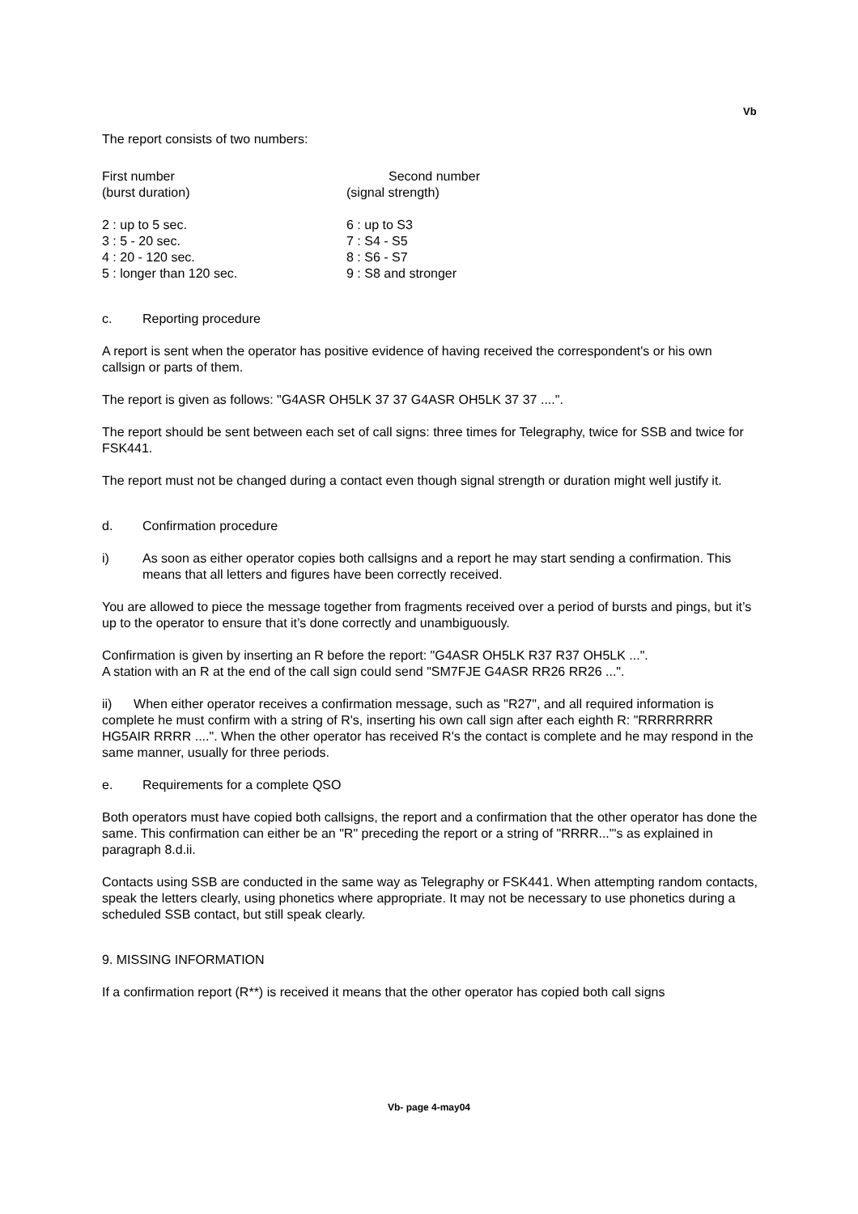Vb
The report consists of two numbers:
| First number (burst duration) | Second number (signal strength) |
| 2 : up to 5 sec. 3 : 5 - 20 sec. 4 : 20 - 120 sec. 5 : longer than 120 sec. | 6 : up to S3 7 : S4 - S5 8 : S6 - S7 9 : S8 and stronger |
c. Reporting procedure
A report is sent when the operator has positive evidence of having received the correspondent's or his own callsign or parts of them.
The report is given as follows: "G4ASR OH5LK 37 37 G4ASR OH5LK 37 37 ....".
The report should be sent between each set of call signs: three times for Telegraphy, twice for SSB and twice for FSK441.
The report must not be changed during a contact even though signal strength or duration might well justify it.
d. Confirmation procedure
i) As soon as either operator copies both callsigns and a report he may start sending a confirmation. This means that all letters and figures have been correctly received.
You are allowed to piece the message together from fragments received over a period of bursts and pings, but it’s up to the operator to ensure that it’s done correctly and unambiguously.
Confirmation is given by inserting an R before the report: "G4ASR OH5LK R37 R37 OH5LK ...".
A station with an R at the end of the call sign could send "SM7FJE G4ASR RR26 RR26 ...".
ii) When either operator receives a confirmation message, such as "R27", and all required information is complete he must confirm with a string of R's, inserting his own call sign after each eighth R: "RRRRRRRR HG5AIR RRRR ....". When the other operator has received R's the contact is complete and he may respond in the same manner, usually for three periods.
e. Requirements for a complete QSO
Both operators must have copied both callsigns, the report and a confirmation that the other operator has done the same. This confirmation can either be an "R" preceding the report or a string of "RRRR..."'s as explained in paragraph 8.d.ii.
Contacts using SSB are conducted in the same way as Telegraphy or FSK441. When attempting random contacts, speak the letters clearly, using phonetics where appropriate. It may not be necessary to use phonetics during a scheduled SSB contact, but still speak clearly.
9. MISSING INFORMATION
If a confirmation report (R**) is received it means that the other operator has copied both call signs
Vb- page 4-may04